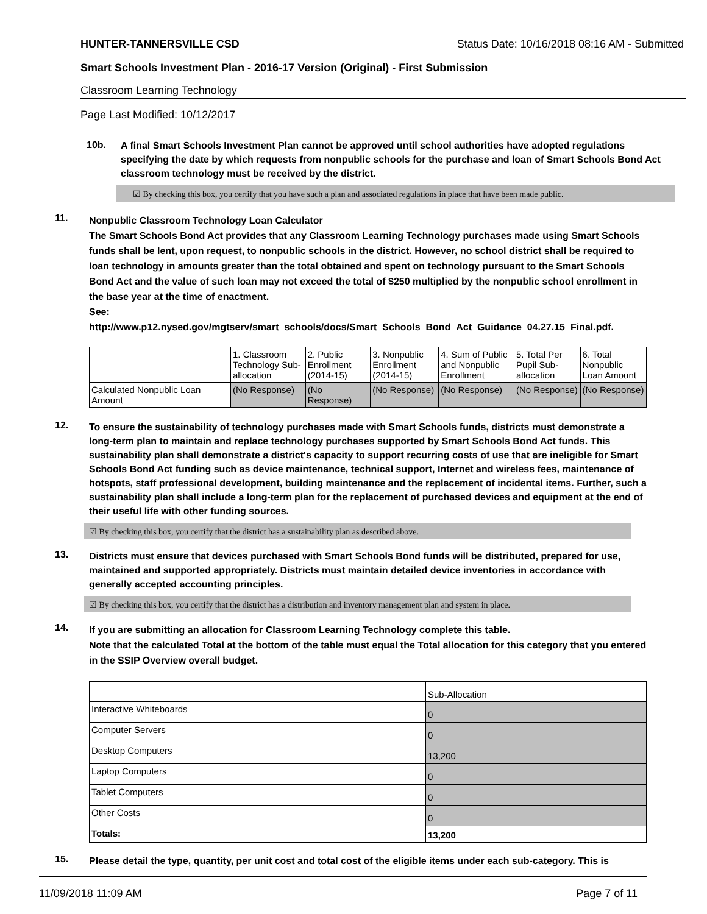HUNTER-TANNERSVILLE CSD Status Date: 10/16/2018 08:16 AM - Submitted
Smart Schools Investment Plan - 2016-17 Version (Original) - First Submission
Classroom Learning Technology
Page Last Modified: 10/12/2017
10b.
A final Smart Schools Investment Plan cannot be approved until school authorities have adopted regulations specifying the date by which requests from nonpublic schools for the purchase and loan of Smart Schools Bond Act classroom technology must be received by the district.
☑ By checking this box, you certify that you have such a plan and associated regulations in place that have been made public.
11.
Nonpublic Classroom Technology Loan Calculator
The Smart Schools Bond Act provides that any Classroom Learning Technology purchases made using Smart Schools funds shall be lent, upon request, to nonpublic schools in the district. However, no school district shall be required to loan technology in amounts greater than the total obtained and spent on technology pursuant to the Smart Schools Bond Act and the value of such loan may not exceed the total of $250 multiplied by the nonpublic school enrollment in the base year at the time of enactment.
See:
http://www.p12.nysed.gov/mgtserv/smart_schools/docs/Smart_Schools_Bond_Act_Guidance_04.27.15_Final.pdf.
| | 1. Classroom Technology Sub-allocation | 2. Public Enrollment (2014-15) | 3. Nonpublic Enrollment (2014-15) | 4. Sum of Public and Nonpublic Enrollment | 5. Total Per Pupil Sub-allocation | 6. Total Nonpublic Loan Amount |
| --- | --- | --- | --- | --- | --- | --- |
| Calculated Nonpublic Loan Amount | (No Response) | (No Response) | (No Response) | (No Response) | (No Response) | (No Response) |
12.
To ensure the sustainability of technology purchases made with Smart Schools funds, districts must demonstrate a long-term plan to maintain and replace technology purchases supported by Smart Schools Bond Act funds. This sustainability plan shall demonstrate a district's capacity to support recurring costs of use that are ineligible for Smart Schools Bond Act funding such as device maintenance, technical support, Internet and wireless fees, maintenance of hotspots, staff professional development, building maintenance and the replacement of incidental items. Further, such a sustainability plan shall include a long-term plan for the replacement of purchased devices and equipment at the end of their useful life with other funding sources.
☑ By checking this box, you certify that the district has a sustainability plan as described above.
13.
Districts must ensure that devices purchased with Smart Schools Bond funds will be distributed, prepared for use, maintained and supported appropriately. Districts must maintain detailed device inventories in accordance with generally accepted accounting principles.
☑ By checking this box, you certify that the district has a distribution and inventory management plan and system in place.
14.
If you are submitting an allocation for Classroom Learning Technology complete this table.
Note that the calculated Total at the bottom of the table must equal the Total allocation for this category that you entered in the SSIP Overview overall budget.
| | Sub-Allocation |
| --- | --- |
| Interactive Whiteboards | 0 |
| Computer Servers | 0 |
| Desktop Computers | 13,200 |
| Laptop Computers | 0 |
| Tablet Computers | 0 |
| Other Costs | 0 |
| Totals: | 13,200 |
15.
Please detail the type, quantity, per unit cost and total cost of the eligible items under each sub-category. This is
11/09/2018 11:09 AM Page 7 of 11